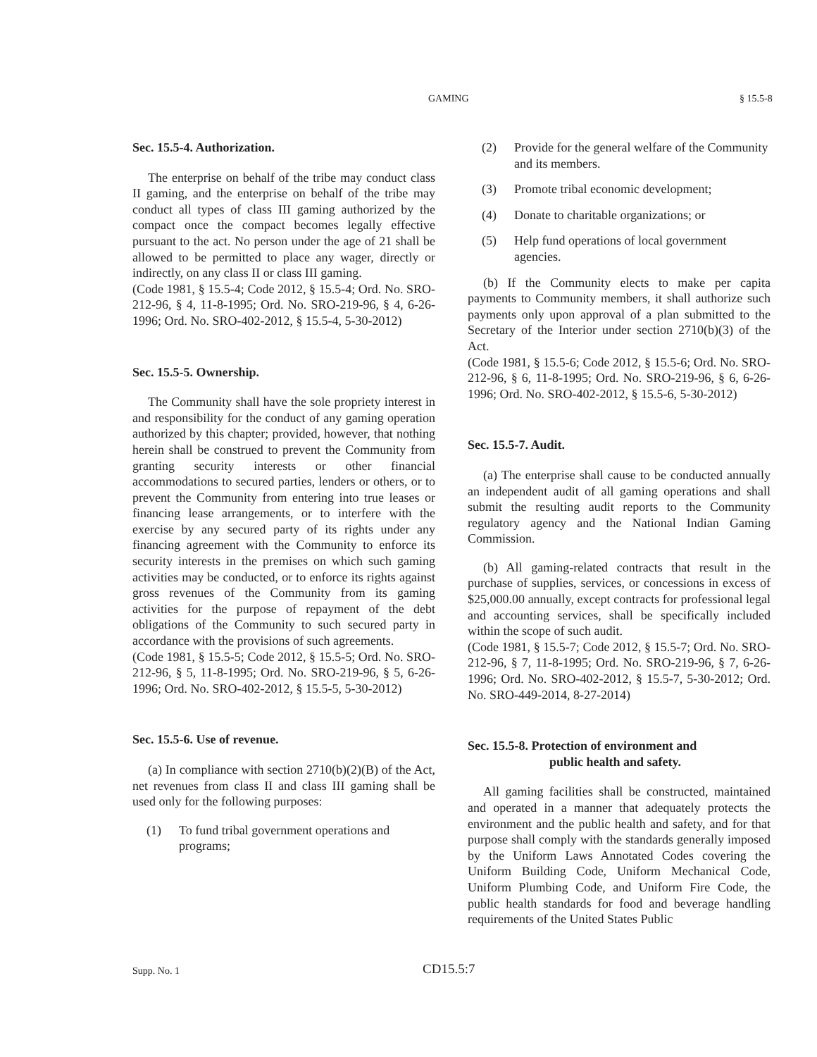GAMING § 15.5-8
Sec. 15.5-4. Authorization.
The enterprise on behalf of the tribe may conduct class II gaming, and the enterprise on behalf of the tribe may conduct all types of class III gaming authorized by the compact once the compact becomes legally effective pursuant to the act. No person under the age of 21 shall be allowed to be permitted to place any wager, directly or indirectly, on any class II or class III gaming.
(Code 1981, § 15.5-4; Code 2012, § 15.5-4; Ord. No. SRO-212-96, § 4, 11-8-1995; Ord. No. SRO-219-96, § 4, 6-26-1996; Ord. No. SRO-402-2012, § 15.5-4, 5-30-2012)
Sec. 15.5-5. Ownership.
The Community shall have the sole propriety interest in and responsibility for the conduct of any gaming operation authorized by this chapter; provided, however, that nothing herein shall be construed to prevent the Community from granting security interests or other financial accommodations to secured parties, lenders or others, or to prevent the Community from entering into true leases or financing lease arrangements, or to interfere with the exercise by any secured party of its rights under any financing agreement with the Community to enforce its security interests in the premises on which such gaming activities may be conducted, or to enforce its rights against gross revenues of the Community from its gaming activities for the purpose of repayment of the debt obligations of the Community to such secured party in accordance with the provisions of such agreements.
(Code 1981, § 15.5-5; Code 2012, § 15.5-5; Ord. No. SRO-212-96, § 5, 11-8-1995; Ord. No. SRO-219-96, § 5, 6-26-1996; Ord. No. SRO-402-2012, § 15.5-5, 5-30-2012)
Sec. 15.5-6. Use of revenue.
(a) In compliance with section 2710(b)(2)(B) of the Act, net revenues from class II and class III gaming shall be used only for the following purposes:
(1) To fund tribal government operations and programs;
(2) Provide for the general welfare of the Community and its members.
(3) Promote tribal economic development;
(4) Donate to charitable organizations; or
(5) Help fund operations of local government agencies.
(b) If the Community elects to make per capita payments to Community members, it shall authorize such payments only upon approval of a plan submitted to the Secretary of the Interior under section 2710(b)(3) of the Act.
(Code 1981, § 15.5-6; Code 2012, § 15.5-6; Ord. No. SRO-212-96, § 6, 11-8-1995; Ord. No. SRO-219-96, § 6, 6-26-1996; Ord. No. SRO-402-2012, § 15.5-6, 5-30-2012)
Sec. 15.5-7. Audit.
(a) The enterprise shall cause to be conducted annually an independent audit of all gaming operations and shall submit the resulting audit reports to the Community regulatory agency and the National Indian Gaming Commission.
(b) All gaming-related contracts that result in the purchase of supplies, services, or concessions in excess of $25,000.00 annually, except contracts for professional legal and accounting services, shall be specifically included within the scope of such audit.
(Code 1981, § 15.5-7; Code 2012, § 15.5-7; Ord. No. SRO-212-96, § 7, 11-8-1995; Ord. No. SRO-219-96, § 7, 6-26-1996; Ord. No. SRO-402-2012, § 15.5-7, 5-30-2012; Ord. No. SRO-449-2014, 8-27-2014)
Sec. 15.5-8. Protection of environment and
public health and safety.
All gaming facilities shall be constructed, maintained and operated in a manner that adequately protects the environment and the public health and safety, and for that purpose shall comply with the standards generally imposed by the Uniform Laws Annotated Codes covering the Uniform Building Code, Uniform Mechanical Code, Uniform Plumbing Code, and Uniform Fire Code, the public health standards for food and beverage handling requirements of the United States Public
Supp. No. 1 CD15.5:7